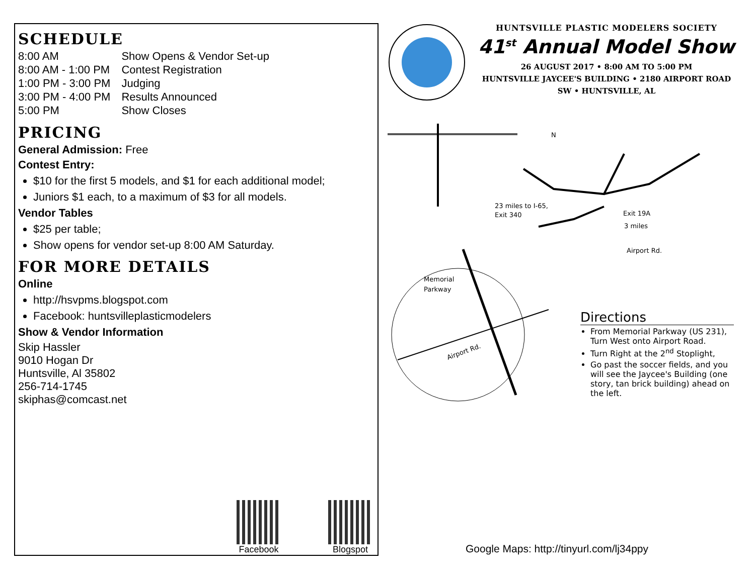SCHEDULE
| 8:00 AM | Show Opens & Vendor Set-up |
| 8:00 AM - 1:00 PM | Contest Registration |
| 1:00 PM - 3:00 PM | Judging |
| 3:00 PM - 4:00 PM | Results Announced |
| 5:00 PM | Show Closes |
PRICING
General Admission: Free
Contest Entry:
$10 for the first 5 models, and $1 for each additional model;
Juniors $1 each, to a maximum of $3 for all models.
Vendor Tables
$25 per table;
Show opens for vendor set-up 8:00 AM Saturday.
FOR MORE DETAILS
Online
http://hsvpms.blogspot.com
Facebook: huntsvilleplasticmodelers
Show & Vendor Information
Skip Hassler
9010 Hogan Dr
Huntsville, Al 35802
256-714-1745
skiphas@comcast.net
Facebook Blogspot
HUNTSVILLE PLASTIC MODELERS SOCIETY
41<sup>st</sup> Annual Model Show
26 AUGUST 2017 • 8:00 AM TO 5:00 PM
HUNTSVILLE JAYCEE'S BUILDING • 2180 AIRPORT ROAD
SW • HUNTSVILLE, AL
N
23 miles to I-65,
Exit 340
Exit 19A
3 miles
Airport Rd.
Memorial
Parkway
Airport Rd.
Directions
From Memorial Parkway (US 231), Turn West onto Airport Road.
Turn Right at the 2<sup>nd</sup> Stoplight,
Go past the soccer fields, and you will see the Jaycee's Building (one story, tan brick building) ahead on the left.
Google Maps: http://tinyurl.com/lj34ppy